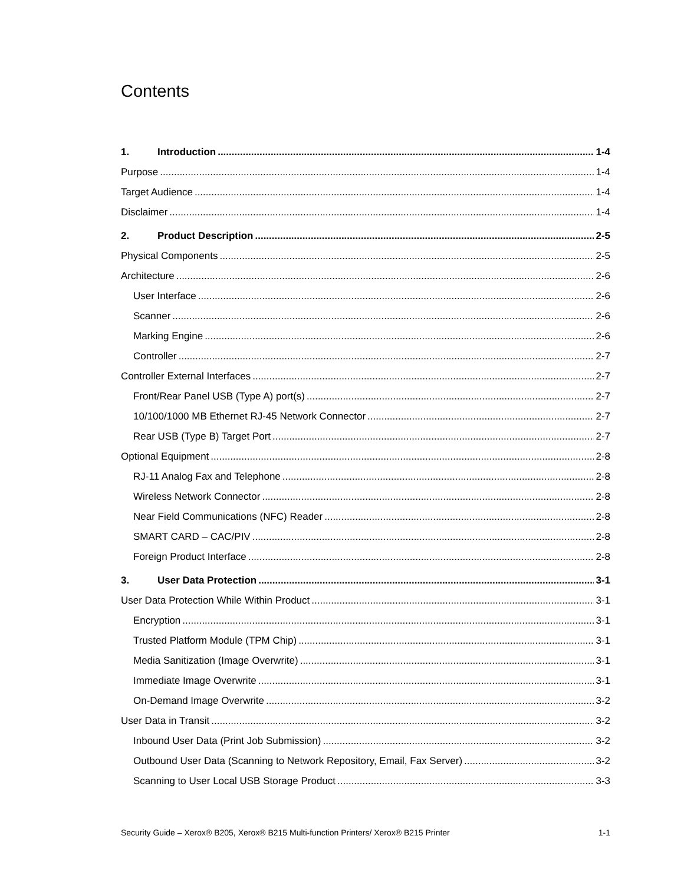Contents
1. Introduction 1-4
Purpose 1-4
Target Audience 1-4
Disclaimer 1-4
2. Product Description 2-5
Physical Components 2-5
Architecture 2-6
User Interface 2-6
Scanner 2-6
Marking Engine 2-6
Controller 2-7
Controller External Interfaces 2-7
Front/Rear Panel USB (Type A) port(s) 2-7
10/100/1000 MB Ethernet RJ-45 Network Connector 2-7
Rear USB (Type B) Target Port 2-7
Optional Equipment 2-8
RJ-11 Analog Fax and Telephone 2-8
Wireless Network Connector 2-8
Near Field Communications (NFC) Reader 2-8
SMART CARD – CAC/PIV 2-8
Foreign Product Interface 2-8
3. User Data Protection 3-1
User Data Protection While Within Product 3-1
Encryption 3-1
Trusted Platform Module (TPM Chip) 3-1
Media Sanitization (Image Overwrite) 3-1
Immediate Image Overwrite 3-1
On-Demand Image Overwrite 3-2
User Data in Transit 3-2
Inbound User Data (Print Job Submission) 3-2
Outbound User Data (Scanning to Network Repository, Email, Fax Server) 3-2
Scanning to User Local USB Storage Product 3-3
Security Guide – Xerox® B205, Xerox® B215 Multi-function Printers/ Xerox® B215 Printer 1-1